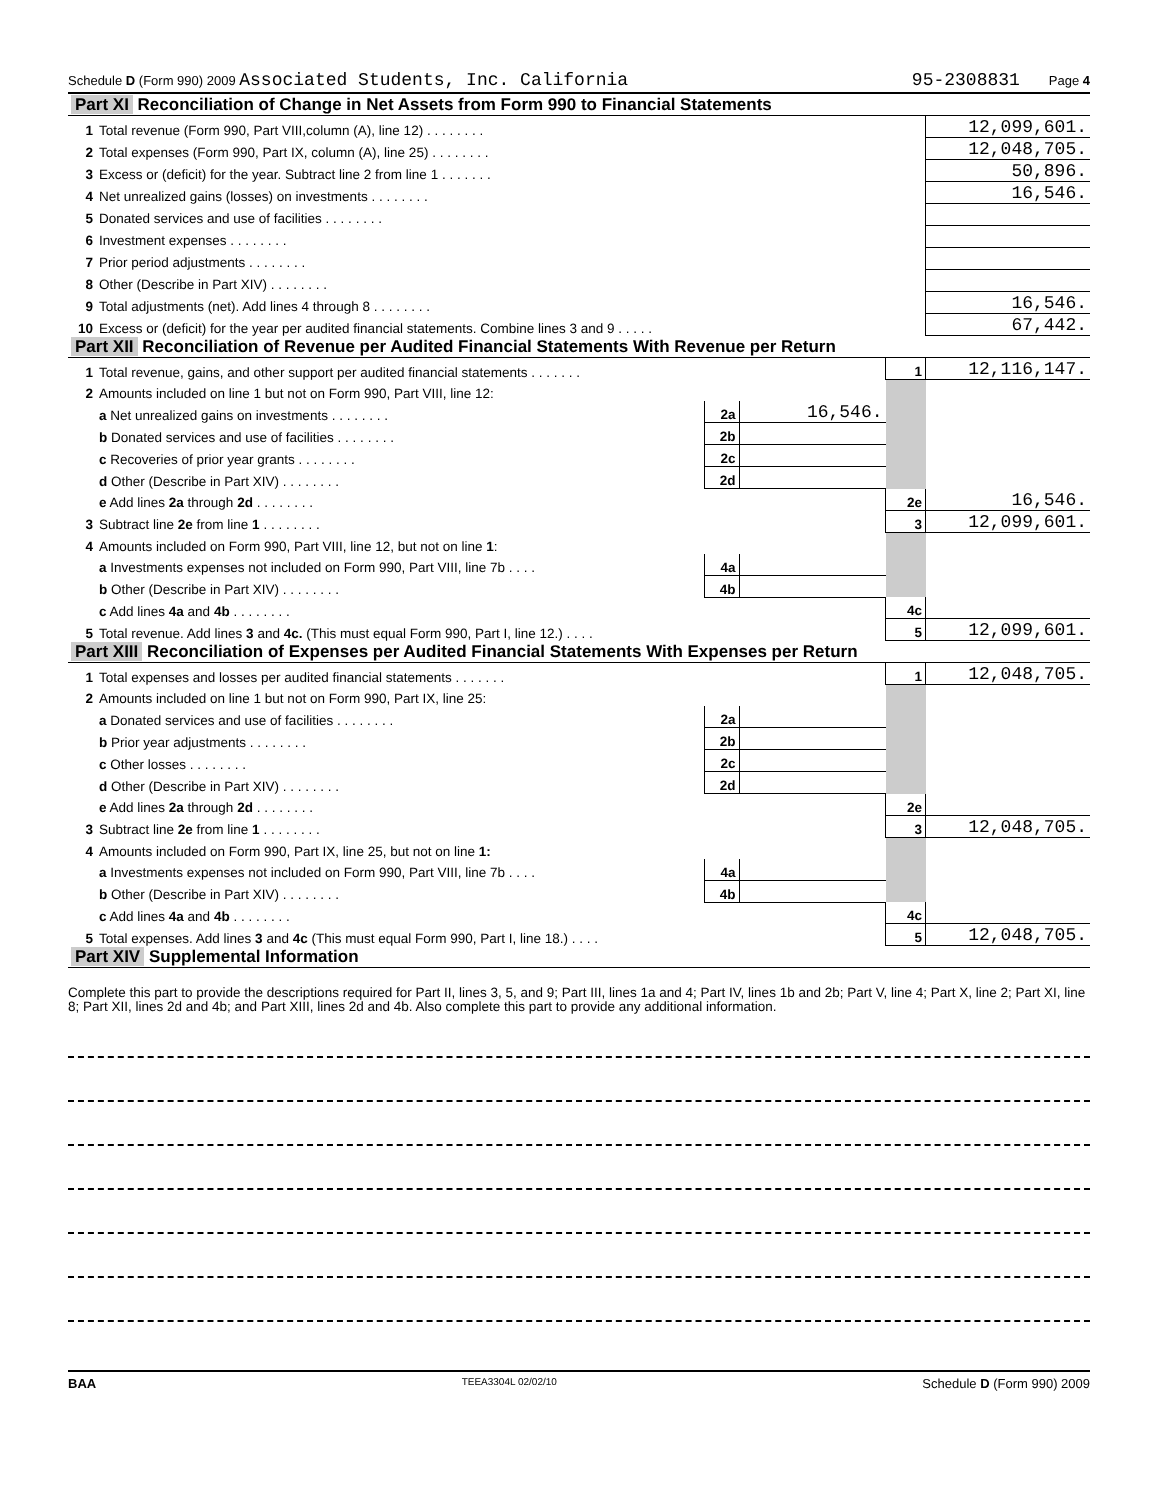Schedule D (Form 990) 2009 Associated Students, Inc. California 95-2308831 Page 4
| Part XI Reconciliation of Change in Net Assets from Form 990 to Financial Statements | | | | | |
| 1 | Total revenue (Form 990, Part VIII,column (A), line 12) . . . . . . . . | | | | 12,099,601. |
| 2 | Total expenses (Form 990, Part IX, column (A), line 25) . . . . . . . . | | | | 12,048,705. |
| 3 | Excess or (deficit) for the year. Subtract line 2 from line 1 . . . . . . . | | | | 50,896. |
| 4 | Net unrealized gains (losses) on investments . . . . . . . . | | | | 16,546. |
| 5 | Donated services and use of facilities . . . . . . . . | | | | |
| 6 | Investment expenses . . . . . . . . | | | | |
| 7 | Prior period adjustments . . . . . . . . | | | | |
| 8 | Other (Describe in Part XIV) . . . . . . . . | | | | |
| 9 | Total adjustments (net). Add lines 4 through 8 . . . . . . . . | | | | 16,546. |
| 10 | Excess or (deficit) for the year per audited financial statements. Combine lines 3 and 9 . . . . . | | | | 67,442. |
| Part XII Reconciliation of Revenue per Audited Financial Statements With Revenue per Return | | | | | |
| 1 | Total revenue, gains, and other support per audited financial statements . . . . . . . | | | 1 | 12,116,147. |
| 2 | Amounts included on line 1 but not on Form 990, Part VIII, line 12: | | | | |
| | a Net unrealized gains on investments . . . . . . . . | 2a | 16,546. | | |
| | b Donated services and use of facilities . . . . . . . . | 2b | | | |
| | c Recoveries of prior year grants . . . . . . . . | 2c | | | |
| | d Other (Describe in Part XIV) . . . . . . . . | 2d | | | |
| | e Add lines 2a through 2d . . . . . . . . | | | 2e | 16,546. |
| 3 | Subtract line 2e from line 1 . . . . . . . . | | | 3 | 12,099,601. |
| 4 | Amounts included on Form 990, Part VIII, line 12, but not on line 1 : | | | | |
| | a Investments expenses not included on Form 990, Part VIII, line 7b . . . . | 4a | | | |
| | b Other (Describe in Part XIV) . . . . . . . . | 4b | | | |
| | c Add lines 4a and 4b . . . . . . . . | | | 4c | |
| 5 | Total revenue. Add lines 3 and 4c. (This must equal Form 990, Part I, line 12.) . . . . | | | 5 | 12,099,601. |
| Part XIII Reconciliation of Expenses per Audited Financial Statements With Expenses per Return | | | | | |
| 1 | Total expenses and losses per audited financial statements . . . . . . . | | | 1 | 12,048,705. |
| 2 | Amounts included on line 1 but not on Form 990, Part IX, line 25: | | | | |
| | a Donated services and use of facilities . . . . . . . . | 2a | | | |
| | b Prior year adjustments . . . . . . . . | 2b | | | |
| | c Other losses . . . . . . . . | 2c | | | |
| | d Other (Describe in Part XIV) . . . . . . . . | 2d | | | |
| | e Add lines 2a through 2d . . . . . . . . | | | 2e | |
| 3 | Subtract line 2e from line 1 . . . . . . . . | | | 3 | 12,048,705. |
| 4 | Amounts included on Form 990, Part IX, line 25, but not on line 1: | | | | |
| | a Investments expenses not included on Form 990, Part VIII, line 7b . . . . | 4a | | | |
| | b Other (Describe in Part XIV) . . . . . . . . | 4b | | | |
| | c Add lines 4a and 4b . . . . . . . . | | | 4c | |
| 5 | Total expenses. Add lines 3 and 4c (This must equal Form 990, Part I, line 18.) . . . . | | | 5 | 12,048,705. |
| Part XIV Supplemental Information | | | | | |
Complete this part to provide the descriptions required for Part II, lines 3, 5, and 9; Part III, lines 1a and 4; Part IV, lines 1b and 2b; Part V, line 4; Part X, line 2; Part XI, line 8; Part XII, lines 2d and 4b; and Part XIII, lines 2d and 4b. Also complete this part to provide any additional information.
BAA TEEA3304L 02/02/10 Schedule D (Form 990) 2009